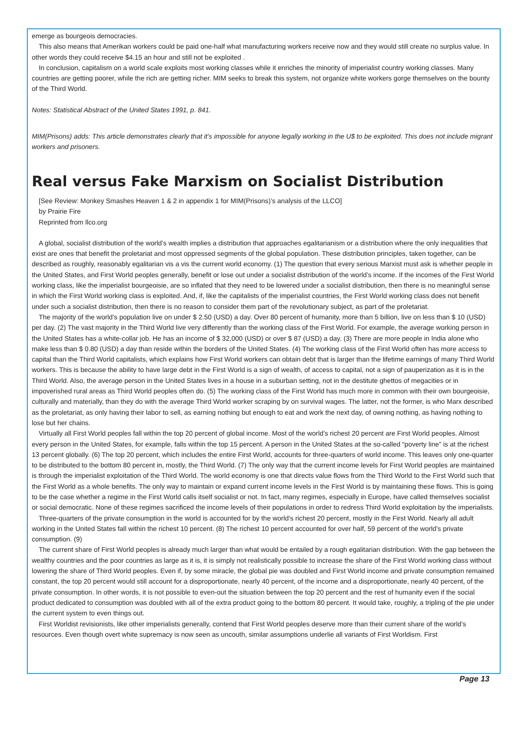emerge as bourgeois democracies.
This also means that Amerikan workers could be paid one-half what manufacturing workers receive now and they would still create no surplus value. In other words they could receive $4.15 an hour and still not be exploited .
In conclusion, capitalism on a world scale exploits most working classes while it enriches the minority of imperialist country working classes. Many countries are getting poorer, while the rich are getting richer. MIM seeks to break this system, not organize white workers gorge themselves on the bounty of the Third World.
Notes: Statistical Abstract of the United States 1991, p. 841.
MIM(Prisons) adds: This article demonstrates clearly that it’s impossible for anyone legally working in the U$ to be exploited. This does not include migrant workers and prisoners.
Real versus Fake Marxism on Socialist Distribution
[See Review: Monkey Smashes Heaven 1 & 2 in appendix 1 for MIM(Prisons)’s analysis of the LLCO]
by Prairie Fire
Reprinted from llco.org
A global, socialist distribution of the world’s wealth implies a distribution that approaches egalitarianism or a distribution where the only inequalities that exist are ones that benefit the proletariat and most oppressed segments of the global population. These distribution principles, taken together, can be described as roughly, reasonably egalitarian vis a vis the current world economy. (1) The question that every serious Marxist must ask is whether people in the United States, and First World peoples generally, benefit or lose out under a socialist distribution of the world’s income. If the incomes of the First World working class, like the imperialist bourgeoisie, are so inflated that they need to be lowered under a socialist distribution, then there is no meaningful sense in which the First World working class is exploited. And, if, like the capitalists of the imperialist countries, the First World working class does not benefit under such a socialist distribution, then there is no reason to consider them part of the revolutionary subject, as part of the proletariat.
The majority of the world’s population live on under $ 2.50 (USD) a day. Over 80 percent of humanity, more than 5 billion, live on less than $ 10 (USD) per day. (2) The vast majority in the Third World live very differently than the working class of the First World. For example, the average working person in the United States has a white-collar job. He has an income of $ 32,000 (USD) or over $ 87 (USD) a day. (3) There are more people in India alone who make less than $ 0.80 (USD) a day than reside within the borders of the United States. (4) The working class of the First World often has more access to capital than the Third World capitalists, which explains how First World workers can obtain debt that is larger than the lifetime earnings of many Third World workers. This is because the ability to have large debt in the First World is a sign of wealth, of access to capital, not a sign of pauperization as it is in the Third World. Also, the average person in the United States lives in a house in a suburban setting, not in the destitute ghettos of megacities or in impoverished rural areas as Third World peoples often do. (5) The working class of the First World has much more in common with their own bourgeoisie, culturally and materially, than they do with the average Third World worker scraping by on survival wages. The latter, not the former, is who Marx described as the proletariat, as only having their labor to sell, as earning nothing but enough to eat and work the next day, of owning nothing, as having nothing to lose but her chains.
Virtually all First World peoples fall within the top 20 percent of global income. Most of the world’s richest 20 percent are First World peoples. Almost every person in the United States, for example, falls within the top 15 percent. A person in the United States at the so-called “poverty line” is at the richest 13 percent globally. (6) The top 20 percent, which includes the entire First World, accounts for three-quarters of world income. This leaves only one-quarter to be distributed to the bottom 80 percent in, mostly, the Third World. (7) The only way that the current income levels for First World peoples are maintained is through the imperialist exploitation of the Third World. The world economy is one that directs value flows from the Third World to the First World such that the First World as a whole benefits. The only way to maintain or expand current income levels in the First World is by maintaining these flows. This is going to be the case whether a regime in the First World calls itself socialist or not. In fact, many regimes, especially in Europe, have called themselves socialist or social democratic. None of these regimes sacrificed the income levels of their populations in order to redress Third World exploitation by the imperialists.
Three-quarters of the private consumption in the world is accounted for by the world’s richest 20 percent, mostly in the First World. Nearly all adult working in the United States fall within the richest 10 percent. (8) The richest 10 percent accounted for over half, 59 percent of the world’s private consumption. (9)
The current share of First World peoples is already much larger than what would be entailed by a rough egalitarian distribution. With the gap between the wealthy countries and the poor countries as large as it is, it is simply not realistically possible to increase the share of the First World working class without lowering the share of Third World peoples. Even if, by some miracle, the global pie was doubled and First World income and private consumption remained constant, the top 20 percent would still account for a disproportionate, nearly 40 percent, of the income and a disproportionate, nearly 40 percent, of the private consumption. In other words, it is not possible to even-out the situation between the top 20 percent and the rest of humanity even if the social product dedicated to consumption was doubled with all of the extra product going to the bottom 80 percent. It would take, roughly, a tripling of the pie under the current system to even things out.
First Worldist revisionists, like other imperialists generally, contend that First World peoples deserve more than their current share of the world’s resources. Even though overt white supremacy is now seen as uncouth, similar assumptions underlie all variants of First Worldism. First
Page 13